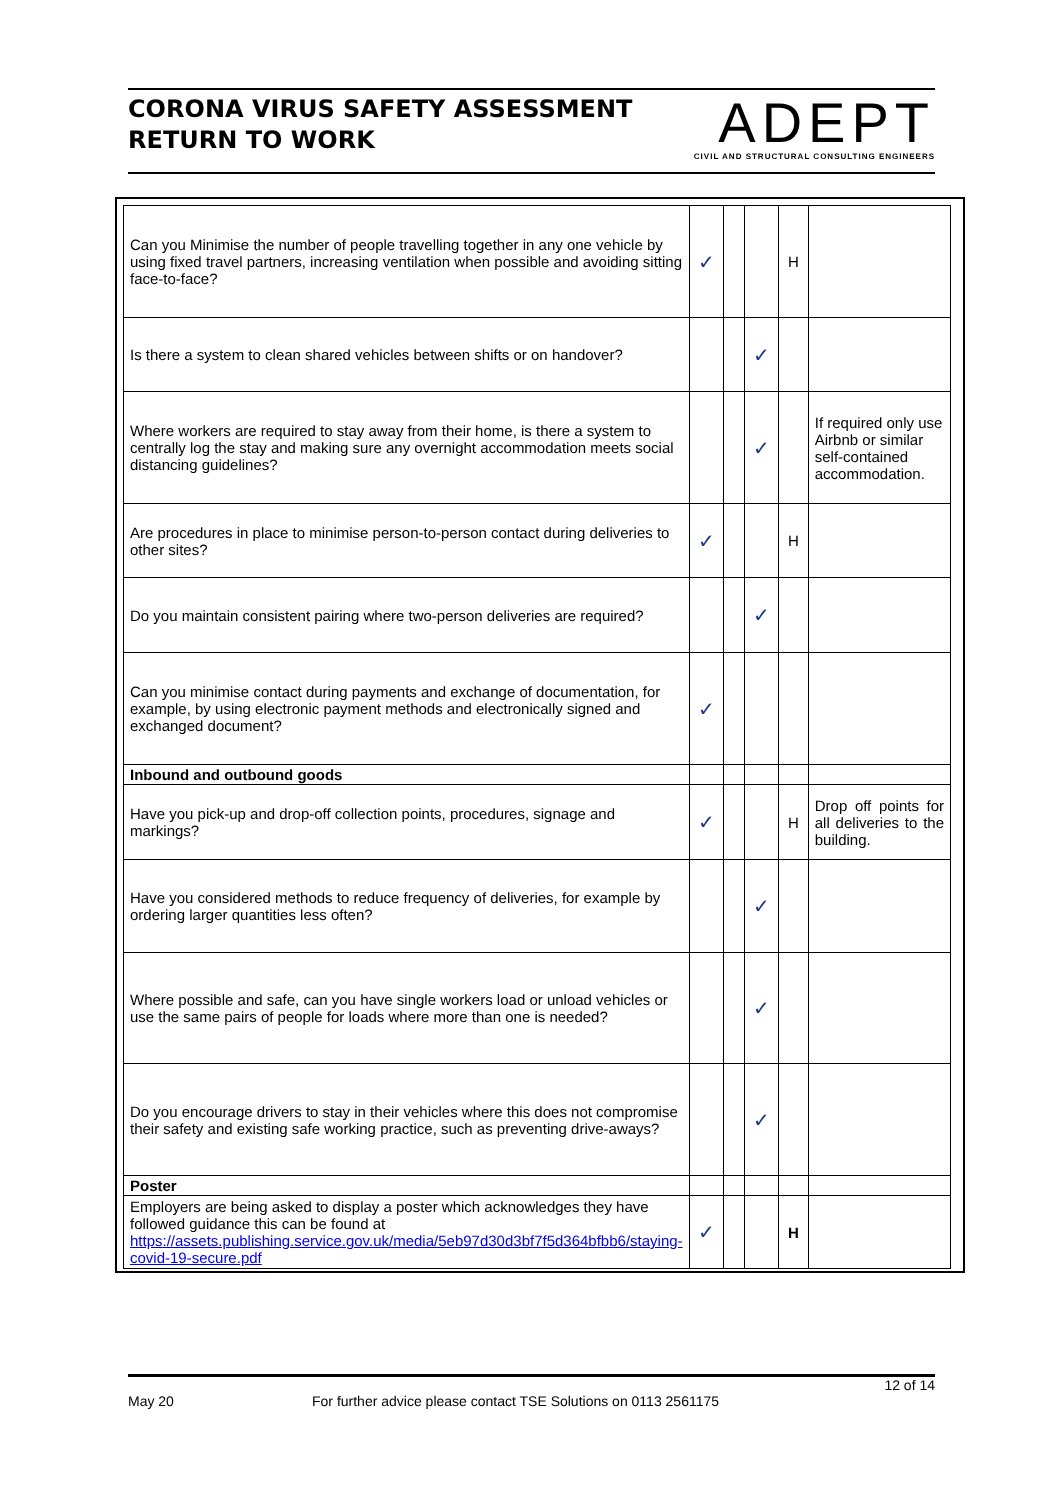CORONA VIRUS SAFETY ASSESSMENT
RETURN TO WORK
ADEPT
CIVIL AND STRUCTURAL CONSULTING ENGINEERS
| Can you Minimise the number of people travelling together in any one vehicle by using fixed travel partners, increasing ventilation when possible and avoiding sitting face-to-face? | ✓ | | | H | |
| Is there a system to clean shared vehicles between shifts or on handover? | | | ✓ | | |
| Where workers are required to stay away from their home, is there a system to centrally log the stay and making sure any overnight accommodation meets social distancing guidelines? | | | ✓ | | If required only use Airbnb or similar self-contained accommodation. |
| Are procedures in place to minimise person-to-person contact during deliveries to other sites? | ✓ | | | H | |
| Do you maintain consistent pairing where two-person deliveries are required? | | | ✓ | | |
| Can you minimise contact during payments and exchange of documentation, for example, by using electronic payment methods and electronically signed and exchanged document? | ✓ | | | | |
| Inbound and outbound goods | | | | | |
| Have you pick-up and drop-off collection points, procedures, signage and markings? | ✓ | | | H | Drop off points for all deliveries to the building. |
| Have you considered methods to reduce frequency of deliveries, for example by ordering larger quantities less often? | | | ✓ | | |
| Where possible and safe, can you have single workers load or unload vehicles or use the same pairs of people for loads where more than one is needed? | | | ✓ | | |
| Do you encourage drivers to stay in their vehicles where this does not compromise their safety and existing safe working practice, such as preventing drive-aways? | | | ✓ | | |
| Poster | | | | | |
| Employers are being asked to display a poster which acknowledges they have followed guidance this can be found at https://assets.publishing.service.gov.uk/media/5eb97d30d3bf7f5d364bfbb6/staying-covid-19-secure.pdf | ✓ | | | H | |
12 of 14
May 20 For further advice please contact TSE Solutions on 0113 2561175